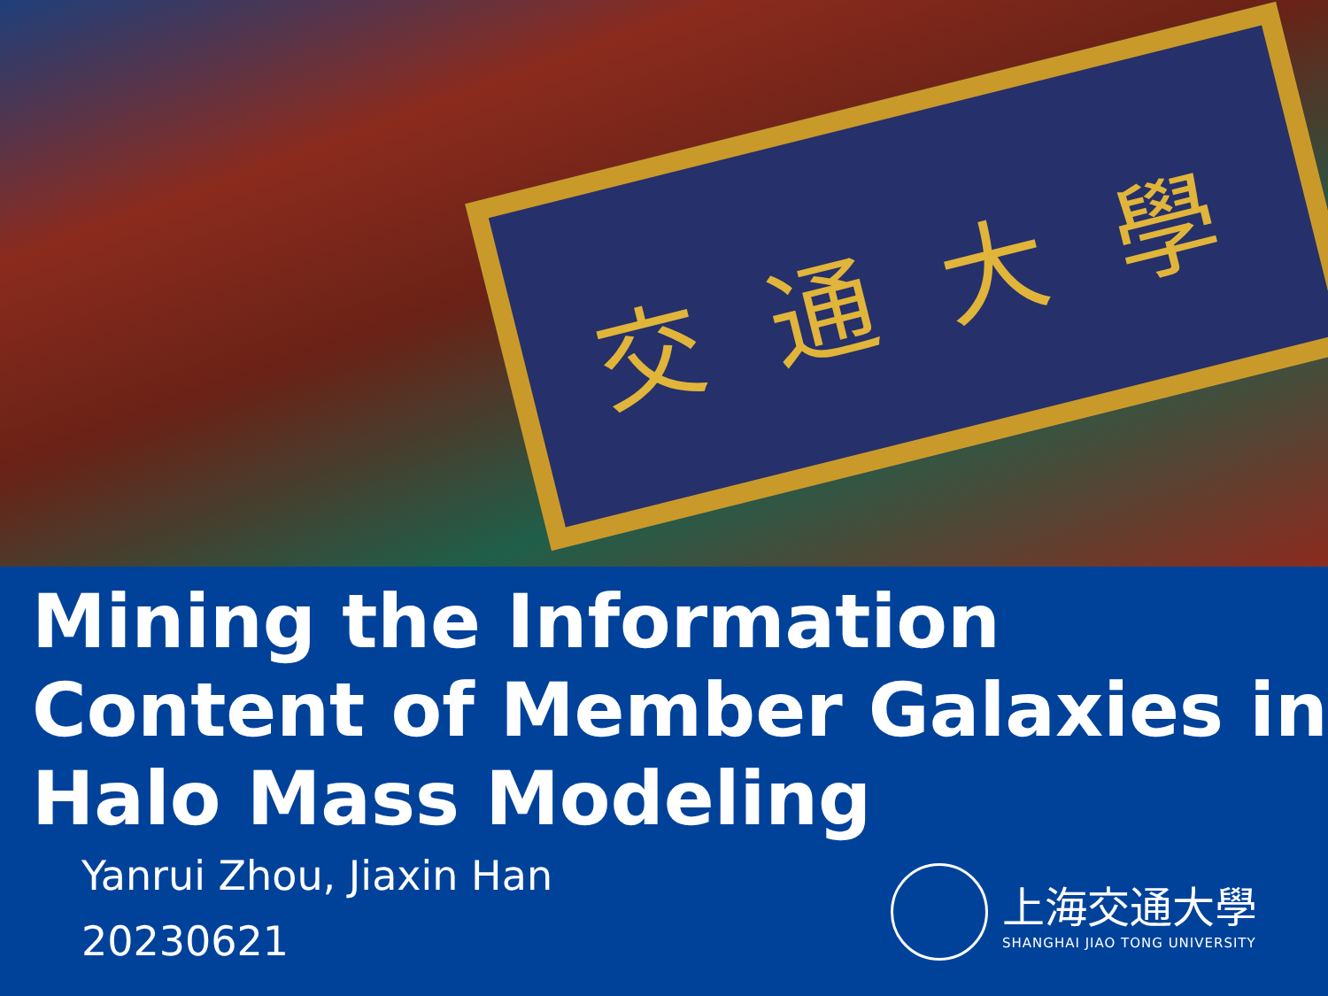交 通 大 學
Mining the Information Content of Member Galaxies in Halo Mass Modeling
Yanrui Zhou, Jiaxin Han
20230621
上海交通大學
SHANGHAI JIAO TONG UNIVERSITY